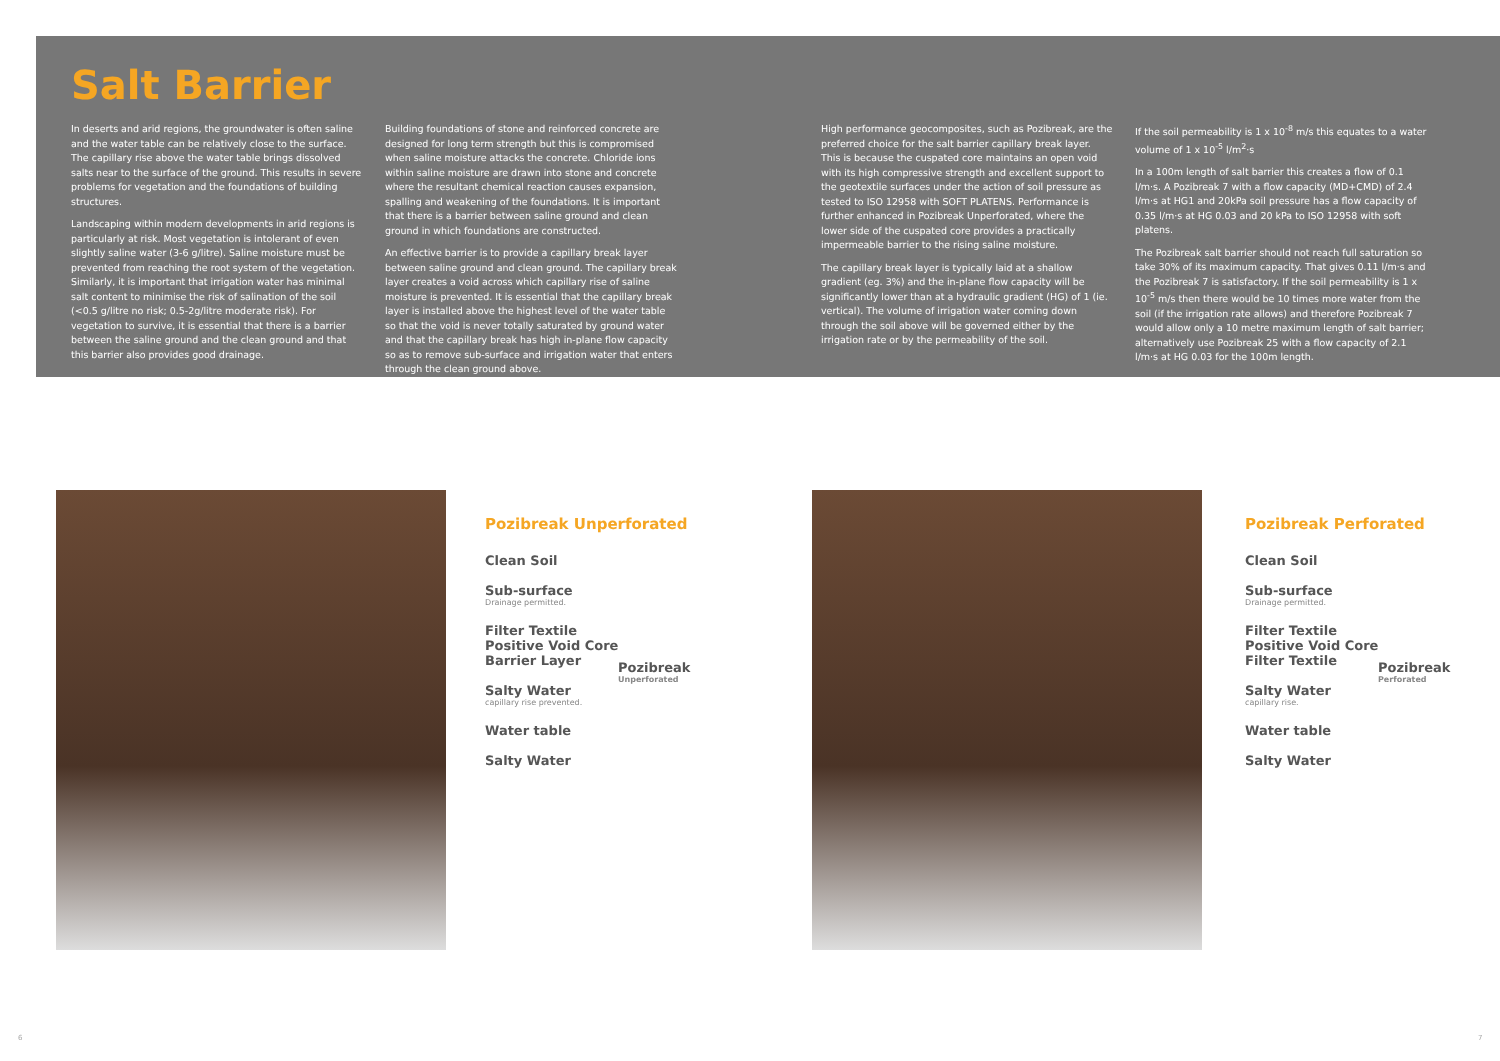Salt Barrier
In deserts and arid regions, the groundwater is often saline and the water table can be relatively close to the surface. The capillary rise above the water table brings dissolved salts near to the surface of the ground. This results in severe problems for vegetation and the foundations of building structures.
Landscaping within modern developments in arid regions is particularly at risk. Most vegetation is intolerant of even slightly saline water (3-6 g/litre). Saline moisture must be prevented from reaching the root system of the vegetation. Similarly, it is important that irrigation water has minimal salt content to minimise the risk of salination of the soil (<0.5 g/litre no risk; 0.5-2g/litre moderate risk). For vegetation to survive, it is essential that there is a barrier between the saline ground and the clean ground and that this barrier also provides good drainage.
Building foundations of stone and reinforced concrete are designed for long term strength but this is compromised when saline moisture attacks the concrete. Chloride ions within saline moisture are drawn into stone and concrete where the resultant chemical reaction causes expansion, spalling and weakening of the foundations. It is important that there is a barrier between saline ground and clean ground in which foundations are constructed.
An effective barrier is to provide a capillary break layer between saline ground and clean ground. The capillary break layer creates a void across which capillary rise of saline moisture is prevented. It is essential that the capillary break layer is installed above the highest level of the water table so that the void is never totally saturated by ground water and that the capillary break has high in-plane flow capacity so as to remove sub-surface and irrigation water that enters through the clean ground above.
High performance geocomposites, such as Pozibreak, are the preferred choice for the salt barrier capillary break layer. This is because the cuspated core maintains an open void with its high compressive strength and excellent support to the geotextile surfaces under the action of soil pressure as tested to ISO 12958 with SOFT PLATENS. Performance is further enhanced in Pozibreak Unperforated, where the lower side of the cuspated core provides a practically impermeable barrier to the rising saline moisture.
The capillary break layer is typically laid at a shallow gradient (eg. 3%) and the in-plane flow capacity will be significantly lower than at a hydraulic gradient (HG) of 1 (ie. vertical). The volume of irrigation water coming down through the soil above will be governed either by the irrigation rate or by the permeability of the soil.
If the soil permeability is 1 x 10<sup>-8</sup> m/s this equates to a water volume of 1 x 10<sup>-5</sup> l/m<sup>2</sup>·s
In a 100m length of salt barrier this creates a flow of 0.1 l/m·s. A Pozibreak 7 with a flow capacity (MD+CMD) of 2.4 l/m·s at HG1 and 20kPa soil pressure has a flow capacity of 0.35 l/m·s at HG 0.03 and 20 kPa to ISO 12958 with soft platens.
The Pozibreak salt barrier should not reach full saturation so take 30% of its maximum capacity. That gives 0.11 l/m·s and the Pozibreak 7 is satisfactory. If the soil permeability is 1 x 10<sup>-5</sup> m/s then there would be 10 times more water from the soil (if the irrigation rate allows) and therefore Pozibreak 7 would allow only a 10 metre maximum length of salt barrier; alternatively use Pozibreak 25 with a flow capacity of 2.1 l/m·s at HG 0.03 for the 100m length.
Pozibreak Unperforated
Clean Soil
Sub-surface
Drainage permitted.
Filter Textile
Positive Void Core
Barrier Layer
Pozibreak
Unperforated
Salty Water
capillary rise prevented.
Water table
Salty Water
Pozibreak Perforated
Clean Soil
Sub-surface
Drainage permitted.
Filter Textile
Positive Void Core
Filter Textile
Pozibreak
Perforated
Salty Water
capillary rise.
Water table
Salty Water
6 7